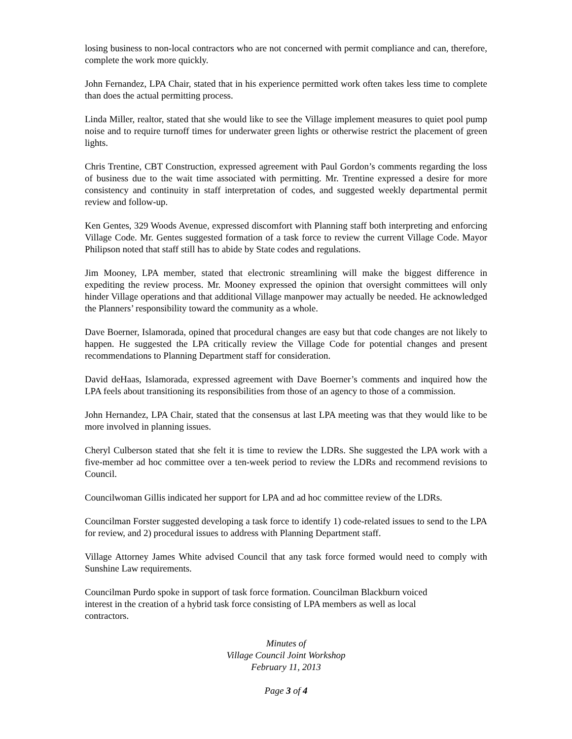losing business to non-local contractors who are not concerned with permit compliance and can, therefore, complete the work more quickly.
John Fernandez, LPA Chair, stated that in his experience permitted work often takes less time to complete than does the actual permitting process.
Linda Miller, realtor, stated that she would like to see the Village implement measures to quiet pool pump noise and to require turnoff times for underwater green lights or otherwise restrict the placement of green lights.
Chris Trentine, CBT Construction, expressed agreement with Paul Gordon’s comments regarding the loss of business due to the wait time associated with permitting. Mr. Trentine expressed a desire for more consistency and continuity in staff interpretation of codes, and suggested weekly departmental permit review and follow-up.
Ken Gentes, 329 Woods Avenue, expressed discomfort with Planning staff both interpreting and enforcing Village Code. Mr. Gentes suggested formation of a task force to review the current Village Code. Mayor Philipson noted that staff still has to abide by State codes and regulations.
Jim Mooney, LPA member, stated that electronic streamlining will make the biggest difference in expediting the review process. Mr. Mooney expressed the opinion that oversight committees will only hinder Village operations and that additional Village manpower may actually be needed. He acknowledged the Planners’ responsibility toward the community as a whole.
Dave Boerner, Islamorada, opined that procedural changes are easy but that code changes are not likely to happen. He suggested the LPA critically review the Village Code for potential changes and present recommendations to Planning Department staff for consideration.
David deHaas, Islamorada, expressed agreement with Dave Boerner’s comments and inquired how the LPA feels about transitioning its responsibilities from those of an agency to those of a commission.
John Hernandez, LPA Chair, stated that the consensus at last LPA meeting was that they would like to be more involved in planning issues.
Cheryl Culberson stated that she felt it is time to review the LDRs. She suggested the LPA work with a five-member ad hoc committee over a ten-week period to review the LDRs and recommend revisions to Council.
Councilwoman Gillis indicated her support for LPA and ad hoc committee review of the LDRs.
Councilman Forster suggested developing a task force to identify 1) code-related issues to send to the LPA for review, and 2) procedural issues to address with Planning Department staff.
Village Attorney James White advised Council that any task force formed would need to comply with Sunshine Law requirements.
Councilman Purdo spoke in support of task force formation. Councilman Blackburn voiced
interest in the creation of a hybrid task force consisting of LPA members as well as local
contractors.
Minutes of
Village Council Joint Workshop
February 11, 2013
Page 3 of 4